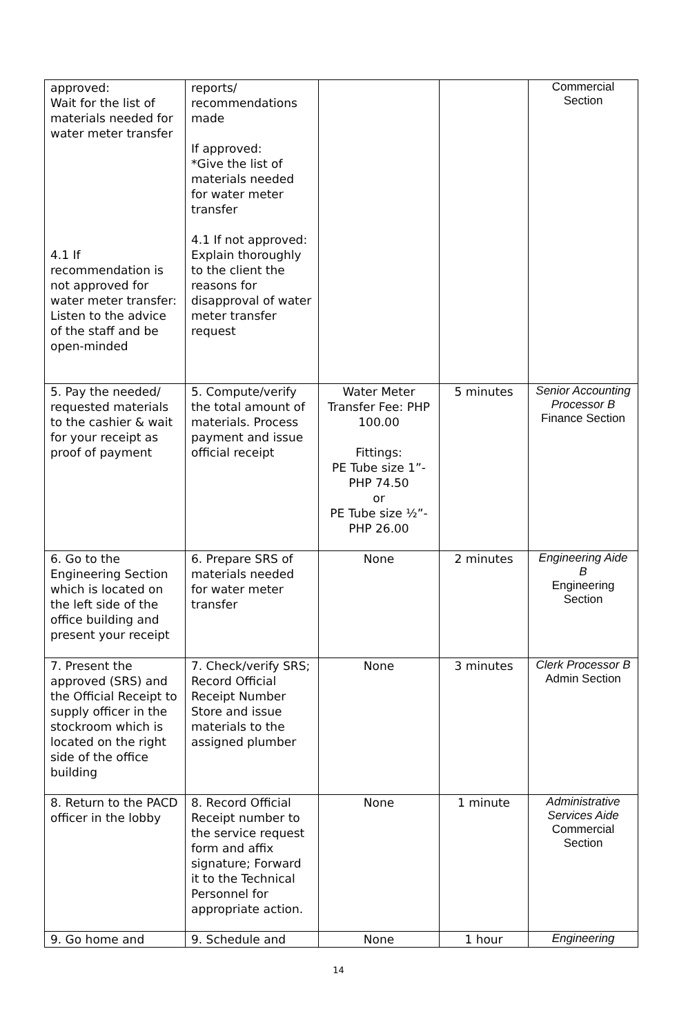| approved: Wait for the list of materials needed for water meter transfer 4.1 If recommendation is not approved for water meter transfer: Listen to the advice of the staff and be open-minded | reports/ recommendations made If approved: *Give the list of materials needed for water meter transfer 4.1 If not approved: Explain thoroughly to the client the reasons for disapproval of water meter transfer request | | | Commercial Section |
| 5. Pay the needed/ requested materials to the cashier & wait for your receipt as proof of payment | 5. Compute/verify the total amount of materials. Process payment and issue official receipt | Water Meter Transfer Fee: PHP 100.00 Fittings: PE Tube size 1”- PHP 74.50 or PE Tube size ½”- PHP 26.00 | 5 minutes | Senior Accounting Processor B Finance Section |
| 6. Go to the Engineering Section which is located on the left side of the office building and present your receipt | 6. Prepare SRS of materials needed for water meter transfer | None | 2 minutes | Engineering Aide B Engineering Section |
| 7. Present the approved (SRS) and the Official Receipt to supply officer in the stockroom which is located on the right side of the office building | 7. Check/verify SRS; Record Official Receipt Number Store and issue materials to the assigned plumber | None | 3 minutes | Clerk Processor B Admin Section |
| 8. Return to the PACD officer in the lobby | 8. Record Official Receipt number to the service request form and affix signature; Forward it to the Technical Personnel for appropriate action. | None | 1 minute | Administrative Services Aide Commercial Section |
| 9. Go home and | 9. Schedule and | None | 1 hour | Engineering |
14